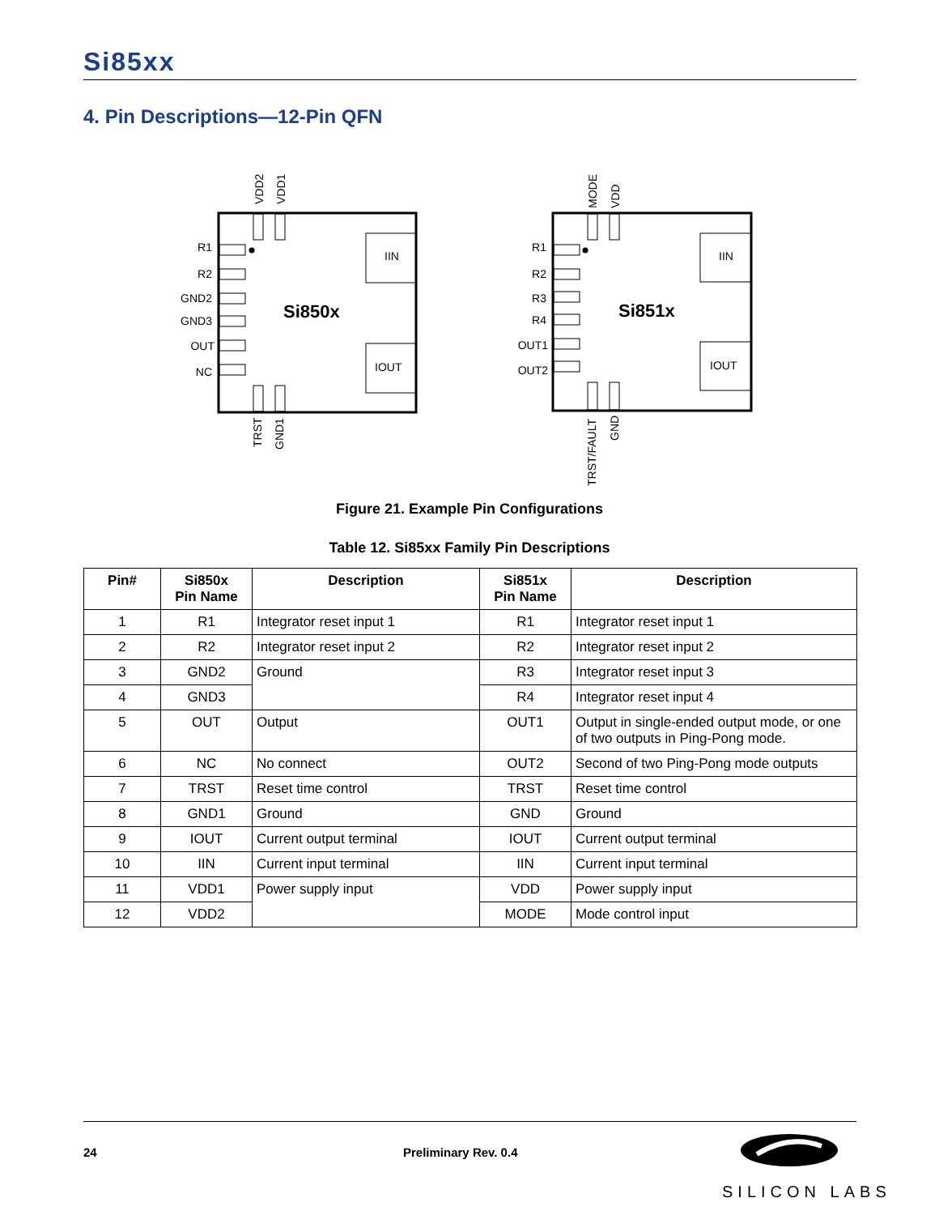Si85xx
4. Pin Descriptions—12-Pin QFN
R1
R2
GND2
GND3
OUT
NC
IIN
IOUT
Si850x
VDD2
VDD1
TRST
GND1
R1
R2
R3
R4
OUT1
OUT2
IIN
IOUT
Si851x
MODE
VDD
TRST/FAULT
GND
Figure 21. Example Pin Configurations
Table 12. Si85xx Family Pin Descriptions
| Pin# | Si850x Pin Name | Description | Si851x Pin Name | Description |
| --- | --- | --- | --- | --- |
| 1 | R1 | Integrator reset input 1 | R1 | Integrator reset input 1 |
| 2 | R2 | Integrator reset input 2 | R2 | Integrator reset input 2 |
| 3 | GND2 | Ground | R3 | Integrator reset input 3 |
| 4 | GND3 | | R4 | Integrator reset input 4 |
| 5 | OUT | Output | OUT1 | Output in single-ended output mode, or one of two outputs in Ping-Pong mode. |
| 6 | NC | No connect | OUT2 | Second of two Ping-Pong mode outputs |
| 7 | TRST | Reset time control | TRST | Reset time control |
| 8 | GND1 | Ground | GND | Ground |
| 9 | IOUT | Current output terminal | IOUT | Current output terminal |
| 10 | IIN | Current input terminal | IIN | Current input terminal |
| 11 | VDD1 | Power supply input | VDD | Power supply input |
| 12 | VDD2 | | MODE | Mode control input |
24 Preliminary Rev. 0.4
SILICON LABS